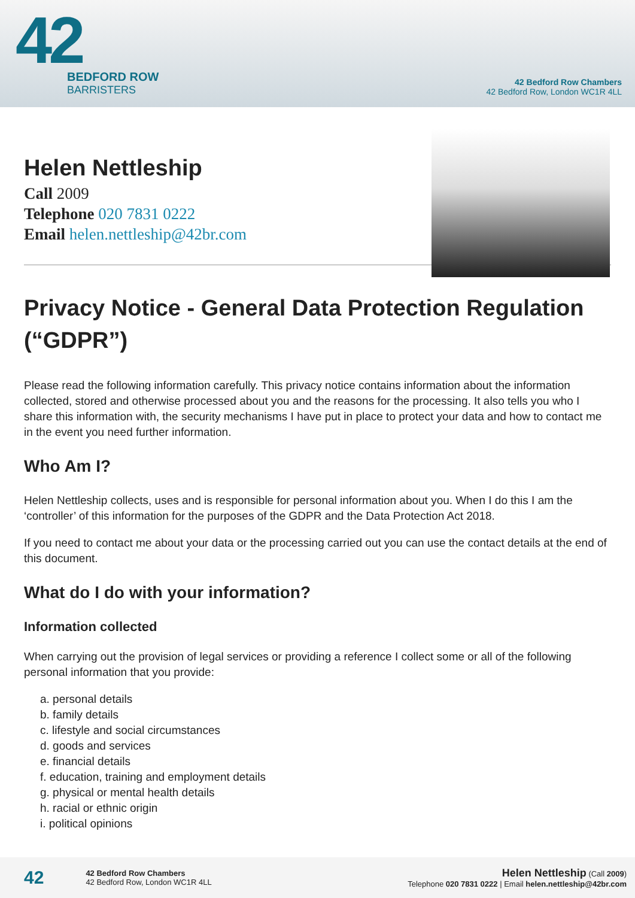42
BEDFORD ROW
BARRISTERS
42 Bedford Row Chambers
42 Bedford Row, London WC1R 4LL
Helen Nettleship
Call 2009
Telephone 020 7831 0222
Email helen.nettleship@42br.com
Privacy Notice - General Data Protection Regulation (“GDPR”)
Please read the following information carefully. This privacy notice contains information about the information collected, stored and otherwise processed about you and the reasons for the processing. It also tells you who I share this information with, the security mechanisms I have put in place to protect your data and how to contact me in the event you need further information.
Who Am I?
Helen Nettleship collects, uses and is responsible for personal information about you. When I do this I am the ‘controller’ of this information for the purposes of the GDPR and the Data Protection Act 2018.
If you need to contact me about your data or the processing carried out you can use the contact details at the end of this document.
What do I do with your information?
Information collected
When carrying out the provision of legal services or providing a reference I collect some or all of the following personal information that you provide:
a. personal details
b. family details
c. lifestyle and social circumstances
d. goods and services
e. financial details
f. education, training and employment details
g. physical or mental health details
h. racial or ethnic origin
i. political opinions
42
42 Bedford Row Chambers
42 Bedford Row, London WC1R 4LL
Helen Nettleship (Call 2009)
Telephone 020 7831 0222 | Email helen.nettleship@42br.com